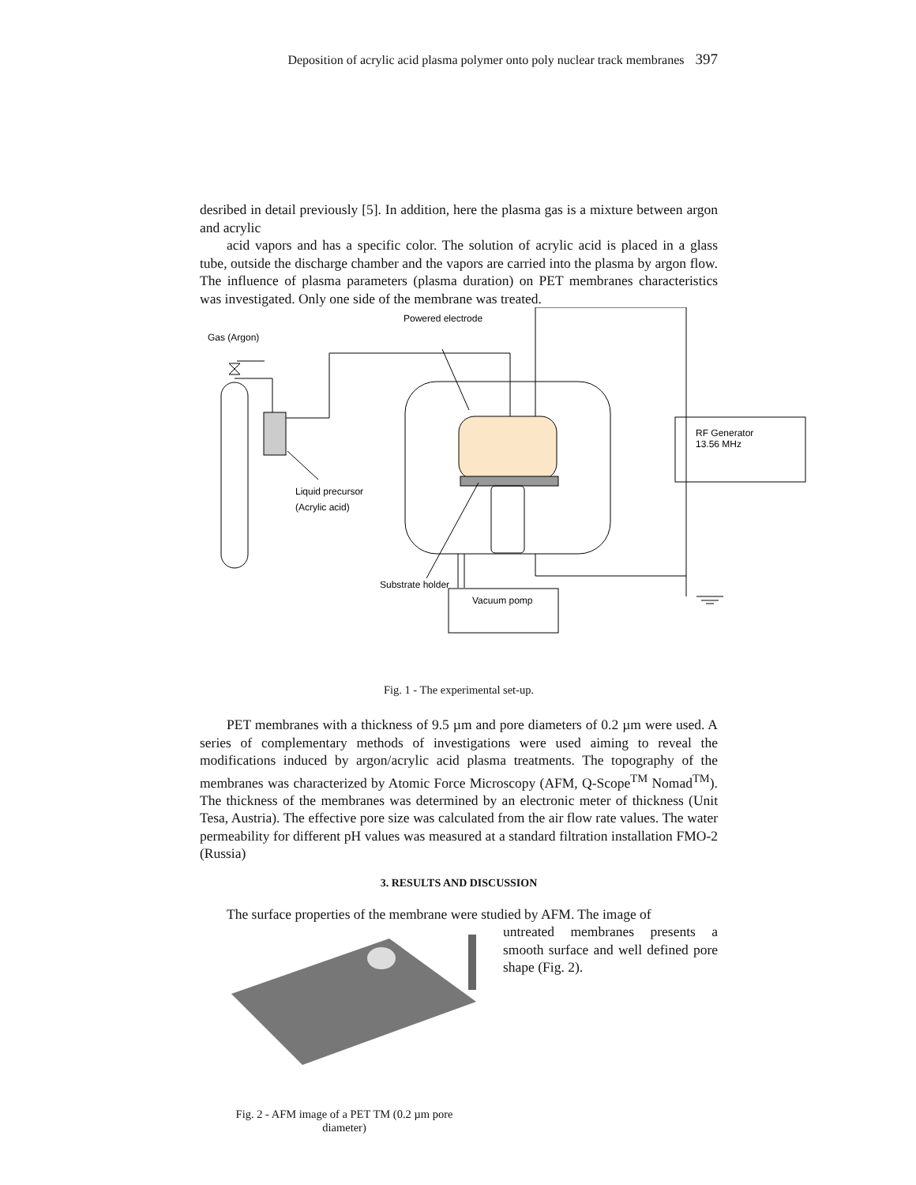Deposition of acrylic acid plasma polymer onto poly nuclear track membranes 397
desribed in detail previously [5]. In addition, here the plasma gas is a mixture between argon and acrylic
acid vapors and has a specific color. The solution of acrylic acid is placed in a glass tube, outside the discharge chamber and the vapors are carried into the plasma by argon flow. The influence of plasma parameters (plasma duration) on PET membranes characteristics was investigated. Only one side of the membrane was treated.
Powered electrode
Gas (Argon)
RF Generator
13.56 MHz
Liquid precursor
(Acrylic acid)
Substrate holder
Vacuum pomp
Fig. 1 - The experimental set-up.
PET membranes with a thickness of 9.5 µm and pore diameters of 0.2 µm were used. A series of complementary methods of investigations were used aiming to reveal the modifications induced by argon/acrylic acid plasma treatments. The topography of the membranes was characterized by Atomic Force Microscopy (AFM, Q-Scope<sup>TM</sup> Nomad<sup>TM</sup>). The thickness of the membranes was determined by an electronic meter of thickness (Unit Tesa, Austria). The effective pore size was calculated from the air flow rate values. The water permeability for different pH values was measured at a standard filtration installation FMO-2 (Russia)
3. RESULTS AND DISCUSSION
The surface properties of the membrane were studied by AFM. The image of
Fig. 2 - AFM image of a PET TM (0.2 µm pore diameter)
untreated membranes presents a smooth surface and well defined pore shape (Fig. 2).